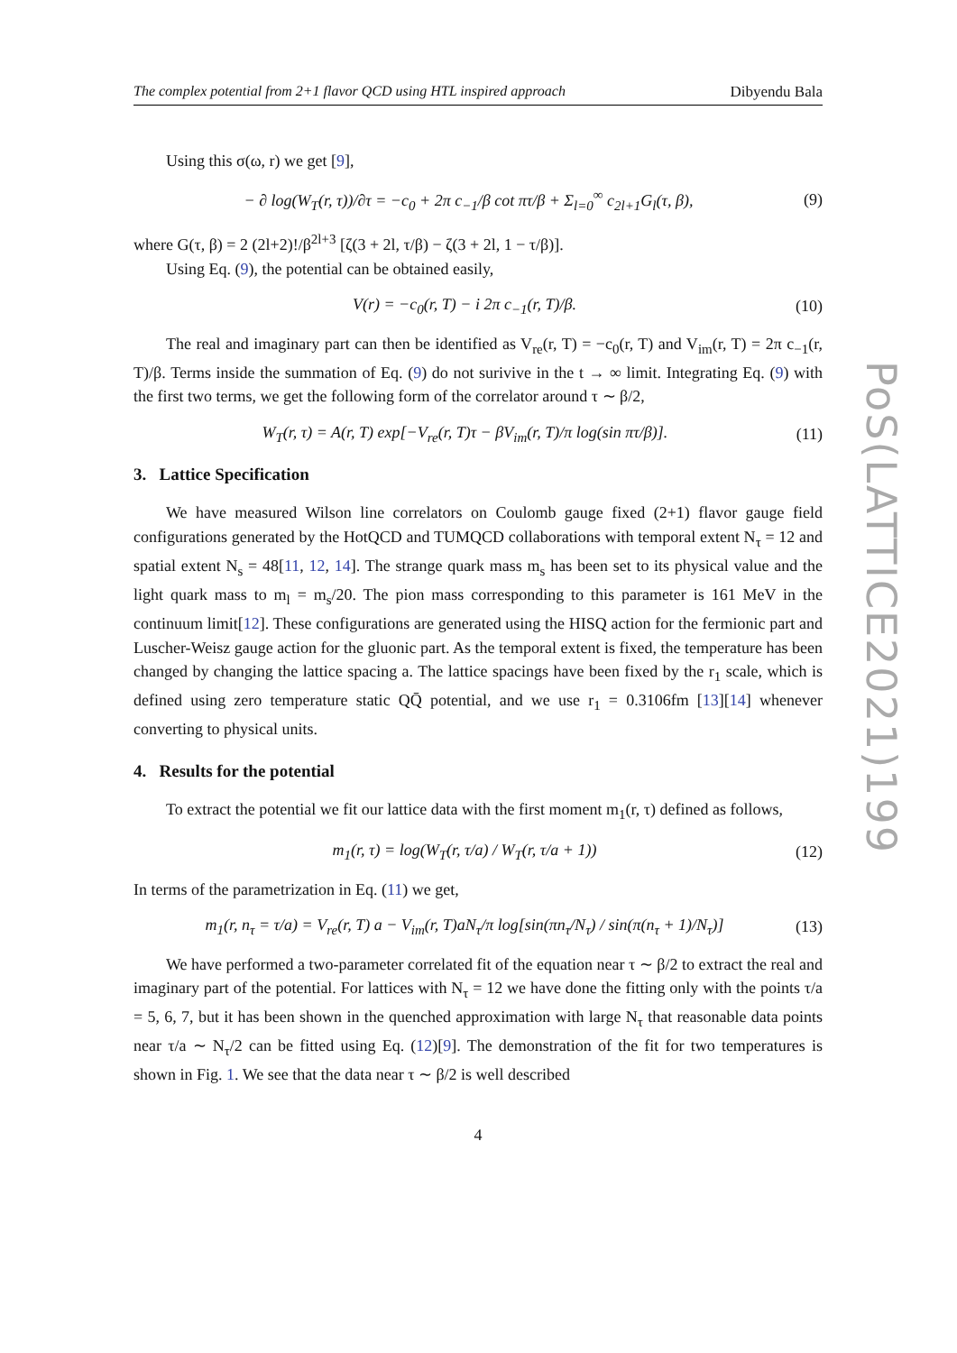The complex potential from 2+1 flavor QCD using HTL inspired approach Dibyendu Bala
Using this σ(ω, r) we get [9],
− ∂ log(W<sub>T</sub>(r, τ))/∂τ = −c<sub>0</sub> + 2π c<sub>−1</sub>/β cot πτ/β + Σ<sub>l=0</sub><sup>∞</sup> c<sub>2l+1</sub>G<sub>l</sub>(τ, β), (9)
where G(τ, β) = 2 (2l+2)!/β<sup>2l+3</sup> [ζ(3 + 2l, τ/β) − ζ(3 + 2l, 1 − τ/β)].
Using Eq. (9), the potential can be obtained easily,
V(r) = −c<sub>0</sub>(r, T) − i 2π c<sub>−1</sub>(r, T)/β. (10)
The real and imaginary part can then be identified as V<sub>re</sub>(r, T) = −c<sub>0</sub>(r, T) and V<sub>im</sub>(r, T) = 2π c<sub>−1</sub>(r, T)/β. Terms inside the summation of Eq. (9) do not surivive in the t → ∞ limit. Integrating Eq. (9) with the first two terms, we get the following form of the correlator around τ ∼ β/2,
W<sub>T</sub>(r, τ) = A(r, T) exp[−V<sub>re</sub>(r, T)τ − βV<sub>im</sub>(r, T)/π log(sin πτ/β)]. (11)
3. Lattice Specification
We have measured Wilson line correlators on Coulomb gauge fixed (2+1) flavor gauge field configurations generated by the HotQCD and TUMQCD collaborations with temporal extent N<sub>τ</sub> = 12 and spatial extent N<sub>s</sub> = 48[11, 12, 14]. The strange quark mass m<sub>s</sub> has been set to its physical value and the light quark mass to m<sub>l</sub> = m<sub>s</sub>/20. The pion mass corresponding to this parameter is 161 MeV in the continuum limit[12]. These configurations are generated using the HISQ action for the fermionic part and Luscher-Weisz gauge action for the gluonic part. As the temporal extent is fixed, the temperature has been changed by changing the lattice spacing a. The lattice spacings have been fixed by the r<sub>1</sub> scale, which is defined using zero temperature static QQ̄ potential, and we use r<sub>1</sub> = 0.3106fm [13][14] whenever converting to physical units.
4. Results for the potential
To extract the potential we fit our lattice data with the first moment m<sub>1</sub>(r, τ) defined as follows,
m<sub>1</sub>(r, τ) = log(W<sub>T</sub>(r, τ/a) / W<sub>T</sub>(r, τ/a + 1)) (12)
In terms of the parametrization in Eq. (11) we get,
m<sub>1</sub>(r, n<sub>τ</sub> = τ/a) = V<sub>re</sub>(r, T) a − V<sub>im</sub>(r, T)aN<sub>τ</sub>/π log[sin(πn<sub>τ</sub>/N<sub>τ</sub>) / sin(π(n<sub>τ</sub> + 1)/N<sub>τ</sub>)] (13)
We have performed a two-parameter correlated fit of the equation near τ ∼ β/2 to extract the real and imaginary part of the potential. For lattices with N<sub>τ</sub> = 12 we have done the fitting only with the points τ/a = 5, 6, 7, but it has been shown in the quenched approximation with large N<sub>τ</sub> that reasonable data points near τ/a ∼ N<sub>τ</sub>/2 can be fitted using Eq. (12)[9]. The demonstration of the fit for two temperatures is shown in Fig. 1. We see that the data near τ ∼ β/2 is well described
4
PoS(LATTICE2021)199